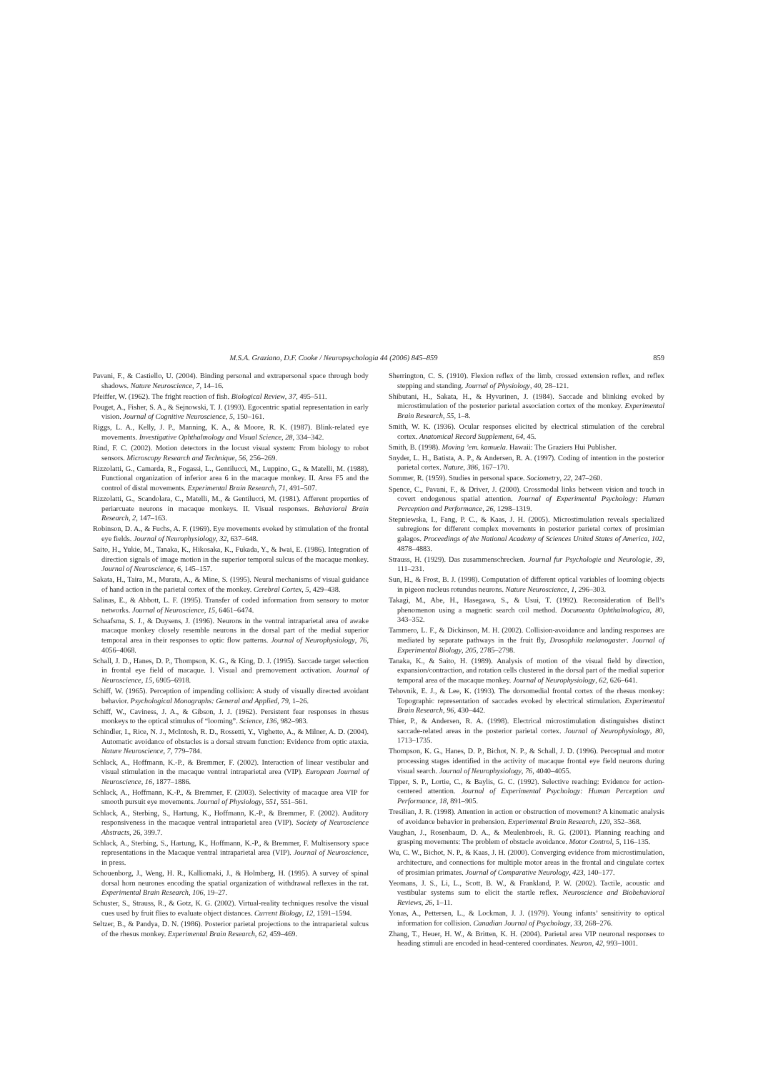M.S.A. Graziano, D.F. Cooke / Neuropsychologia 44 (2006) 845–859 859
Pavani, F., & Castiello, U. (2004). Binding personal and extrapersonal space through body shadows. Nature Neuroscience, 7, 14–16.
Pfeiffer, W. (1962). The fright reaction of fish. Biological Review, 37, 495–511.
Pouget, A., Fisher, S. A., & Sejnowski, T. J. (1993). Egocentric spatial representation in early vision. Journal of Cognitive Neuroscience, 5, 150–161.
Riggs, L. A., Kelly, J. P., Manning, K. A., & Moore, R. K. (1987). Blink-related eye movements. Investigative Ophthalmology and Visual Science, 28, 334–342.
Rind, F. C. (2002). Motion detectors in the locust visual system: From biology to robot sensors. Microscopy Research and Technique, 56, 256–269.
Rizzolatti, G., Camarda, R., Fogassi, L., Gentilucci, M., Luppino, G., & Matelli, M. (1988). Functional organization of inferior area 6 in the macaque monkey. II. Area F5 and the control of distal movements. Experimental Brain Research, 71, 491–507.
Rizzolatti, G., Scandolara, C., Matelli, M., & Gentilucci, M. (1981). Afferent properties of periarcuate neurons in macaque monkeys. II. Visual responses. Behavioral Brain Research, 2, 147–163.
Robinson, D. A., & Fuchs, A. F. (1969). Eye movements evoked by stimulation of the frontal eye fields. Journal of Neurophysiology, 32, 637–648.
Saito, H., Yukie, M., Tanaka, K., Hikosaka, K., Fukada, Y., & Iwai, E. (1986). Integration of direction signals of image motion in the superior temporal sulcus of the macaque monkey. Journal of Neuroscience, 6, 145–157.
Sakata, H., Taira, M., Murata, A., & Mine, S. (1995). Neural mechanisms of visual guidance of hand action in the parietal cortex of the monkey. Cerebral Cortex, 5, 429–438.
Salinas, E., & Abbott, L. F. (1995). Transfer of coded information from sensory to motor networks. Journal of Neuroscience, 15, 6461–6474.
Schaafsma, S. J., & Duysens, J. (1996). Neurons in the ventral intraparietal area of awake macaque monkey closely resemble neurons in the dorsal part of the medial superior temporal area in their responses to optic flow patterns. Journal of Neurophysiology, 76, 4056–4068.
Schall, J. D., Hanes, D. P., Thompson, K. G., & King, D. J. (1995). Saccade target selection in frontal eye field of macaque. I. Visual and premovement activation. Journal of Neuroscience, 15, 6905–6918.
Schiff, W. (1965). Perception of impending collision: A study of visually directed avoidant behavior. Psychological Monographs: General and Applied, 79, 1–26.
Schiff, W., Caviness, J. A., & Gibson, J. J. (1962). Persistent fear responses in rhesus monkeys to the optical stimulus of “looming”. Science, 136, 982–983.
Schindler, I., Rice, N. J., McIntosh, R. D., Rossetti, Y., Vighetto, A., & Milner, A. D. (2004). Automatic avoidance of obstacles is a dorsal stream function: Evidence from optic ataxia. Nature Neuroscience, 7, 779–784.
Schlack, A., Hoffmann, K.-P., & Bremmer, F. (2002). Interaction of linear vestibular and visual stimulation in the macaque ventral intraparietal area (VIP). European Journal of Neuroscience, 16, 1877–1886.
Schlack, A., Hoffmann, K.-P., & Bremmer, F. (2003). Selectivity of macaque area VIP for smooth pursuit eye movements. Journal of Physiology, 551, 551–561.
Schlack, A., Sterbing, S., Hartung, K., Hoffmann, K.-P., & Bremmer, F. (2002). Auditory responsiveness in the macaque ventral intraparietal area (VIP). Society of Neuroscience Abstracts, 26, 399.7.
Schlack, A., Sterbing, S., Hartung, K., Hoffmann, K.-P., & Bremmer, F. Multisensory space representations in the Macaque ventral intraparietal area (VIP). Journal of Neuroscience, in press.
Schouenborg, J., Weng, H. R., Kalliomaki, J., & Holmberg, H. (1995). A survey of spinal dorsal horn neurones encoding the spatial organization of withdrawal reflexes in the rat. Experimental Brain Research, 106, 19–27.
Schuster, S., Strauss, R., & Gotz, K. G. (2002). Virtual-reality techniques resolve the visual cues used by fruit flies to evaluate object distances. Current Biology, 12, 1591–1594.
Seltzer, B., & Pandya, D. N. (1986). Posterior parietal projections to the intraparietal sulcus of the rhesus monkey. Experimental Brain Research, 62, 459–469.
Sherrington, C. S. (1910). Flexion reflex of the limb, crossed extension reflex, and reflex stepping and standing. Journal of Physiology, 40, 28–121.
Shibutani, H., Sakata, H., & Hyvarinen, J. (1984). Saccade and blinking evoked by microstimulation of the posterior parietal association cortex of the monkey. Experimental Brain Research, 55, 1–8.
Smith, W. K. (1936). Ocular responses elicited by electrical stimulation of the cerebral cortex. Anatomical Record Supplement, 64, 45.
Smith, B. (1998). Moving ’em. kamuela. Hawaii: The Graziers Hui Publisher.
Snyder, L. H., Batista, A. P., & Andersen, R. A. (1997). Coding of intention in the posterior parietal cortex. Nature, 386, 167–170.
Sommer, R. (1959). Studies in personal space. Sociometry, 22, 247–260.
Spence, C., Pavani, F., & Driver, J. (2000). Crossmodal links between vision and touch in covert endogenous spatial attention. Journal of Experimental Psychology: Human Perception and Performance, 26, 1298–1319.
Stepniewska, I., Fang, P. C., & Kaas, J. H. (2005). Microstimulation reveals specialized subregions for different complex movements in posterior parietal cortex of prosimian galagos. Proceedings of the National Academy of Sciences United States of America, 102, 4878–4883.
Strauss, H. (1929). Das zusammenschrecken. Journal fur Psychologie und Neurologie, 39, 111–231.
Sun, H., & Frost, B. J. (1998). Computation of different optical variables of looming objects in pigeon nucleus rotundus neurons. Nature Neuroscience, 1, 296–303.
Takagi, M., Abe, H., Hasegawa, S., & Usui, T. (1992). Reconsideration of Bell’s phenomenon using a magnetic search coil method. Documenta Ophthalmologica, 80, 343–352.
Tammero, L. F., & Dickinson, M. H. (2002). Collision-avoidance and landing responses are mediated by separate pathways in the fruit fly, Drosophila melanogaster. Journal of Experimental Biology, 205, 2785–2798.
Tanaka, K., & Saito, H. (1989). Analysis of motion of the visual field by direction, expansion/contraction, and rotation cells clustered in the dorsal part of the medial superior temporal area of the macaque monkey. Journal of Neurophysiology, 62, 626–641.
Tehovnik, E. J., & Lee, K. (1993). The dorsomedial frontal cortex of the rhesus monkey: Topographic representation of saccades evoked by electrical stimulation. Experimental Brain Research, 96, 430–442.
Thier, P., & Andersen, R. A. (1998). Electrical microstimulation distinguishes distinct saccade-related areas in the posterior parietal cortex. Journal of Neurophysiology, 80, 1713–1735.
Thompson, K. G., Hanes, D. P., Bichot, N. P., & Schall, J. D. (1996). Perceptual and motor processing stages identified in the activity of macaque frontal eye field neurons during visual search. Journal of Neurophysiology, 76, 4040–4055.
Tipper, S. P., Lortie, C., & Baylis, G. C. (1992). Selective reaching: Evidence for action-centered attention. Journal of Experimental Psychology: Human Perception and Performance, 18, 891–905.
Tresilian, J. R. (1998). Attention in action or obstruction of movement? A kinematic analysis of avoidance behavior in prehension. Experimental Brain Research, 120, 352–368.
Vaughan, J., Rosenbaum, D. A., & Meulenbroek, R. G. (2001). Planning reaching and grasping movements: The problem of obstacle avoidance. Motor Control, 5, 116–135.
Wu, C. W., Bichot, N. P., & Kaas, J. H. (2000). Converging evidence from microstimulation, architecture, and connections for multiple motor areas in the frontal and cingulate cortex of prosimian primates. Journal of Comparative Neurology, 423, 140–177.
Yeomans, J. S., Li, L., Scott, B. W., & Frankland, P. W. (2002). Tactile, acoustic and vestibular systems sum to elicit the startle reflex. Neuroscience and Biobehavioral Reviews, 26, 1–11.
Yonas, A., Pettersen, L., & Lockman, J. J. (1979). Young infants’ sensitivity to optical information for collision. Canadian Journal of Psychology, 33, 268–276.
Zhang, T., Heuer, H. W., & Britten, K. H. (2004). Parietal area VIP neuronal responses to heading stimuli are encoded in head-centered coordinates. Neuron, 42, 993–1001.